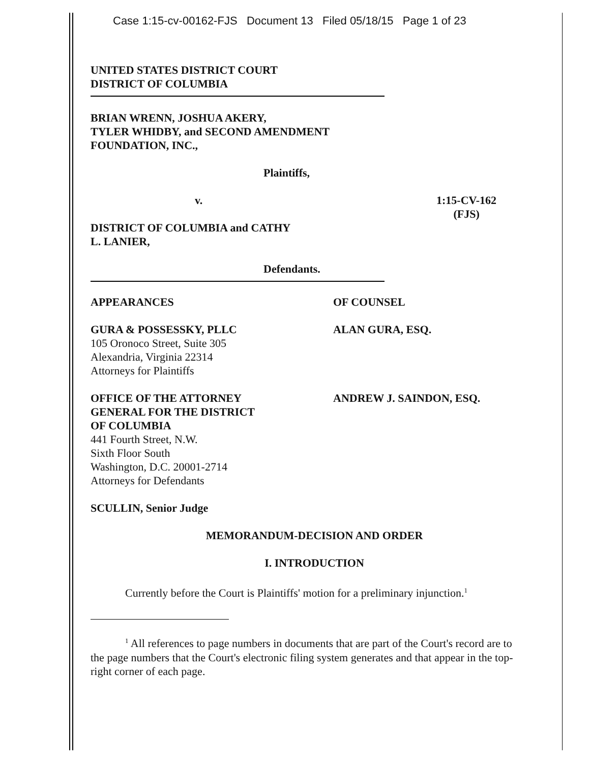Case 1:15-cv-00162-FJS Document 13 Filed 05/18/15 Page 1 of 23
UNITED STATES DISTRICT COURT
DISTRICT OF COLUMBIA
BRIAN WRENN, JOSHUA AKERY,
TYLER WHIDBY, and SECOND AMENDMENT
FOUNDATION, INC.,
Plaintiffs,
v. 1:15-CV-162
(FJS)
DISTRICT OF COLUMBIA and CATHY
L. LANIER,
Defendants.
APPEARANCES OF COUNSEL
GURA & POSSESSKY, PLLC
105 Oronoco Street, Suite 305
Alexandria, Virginia 22314
Attorneys for Plaintiffs
ALAN GURA, ESQ.
OFFICE OF THE ATTORNEY
GENERAL FOR THE DISTRICT
OF COLUMBIA
441 Fourth Street, N.W.
Sixth Floor South
Washington, D.C. 20001-2714
Attorneys for Defendants
ANDREW J. SAINDON, ESQ.
SCULLIN, Senior Judge
MEMORANDUM-DECISION AND ORDER
I. INTRODUCTION
Currently before the Court is Plaintiffs' motion for a preliminary injunction.<sup>1</sup>
<sup>1</sup> All references to page numbers in documents that are part of the Court's record are to the page numbers that the Court's electronic filing system generates and that appear in the top-right corner of each page.